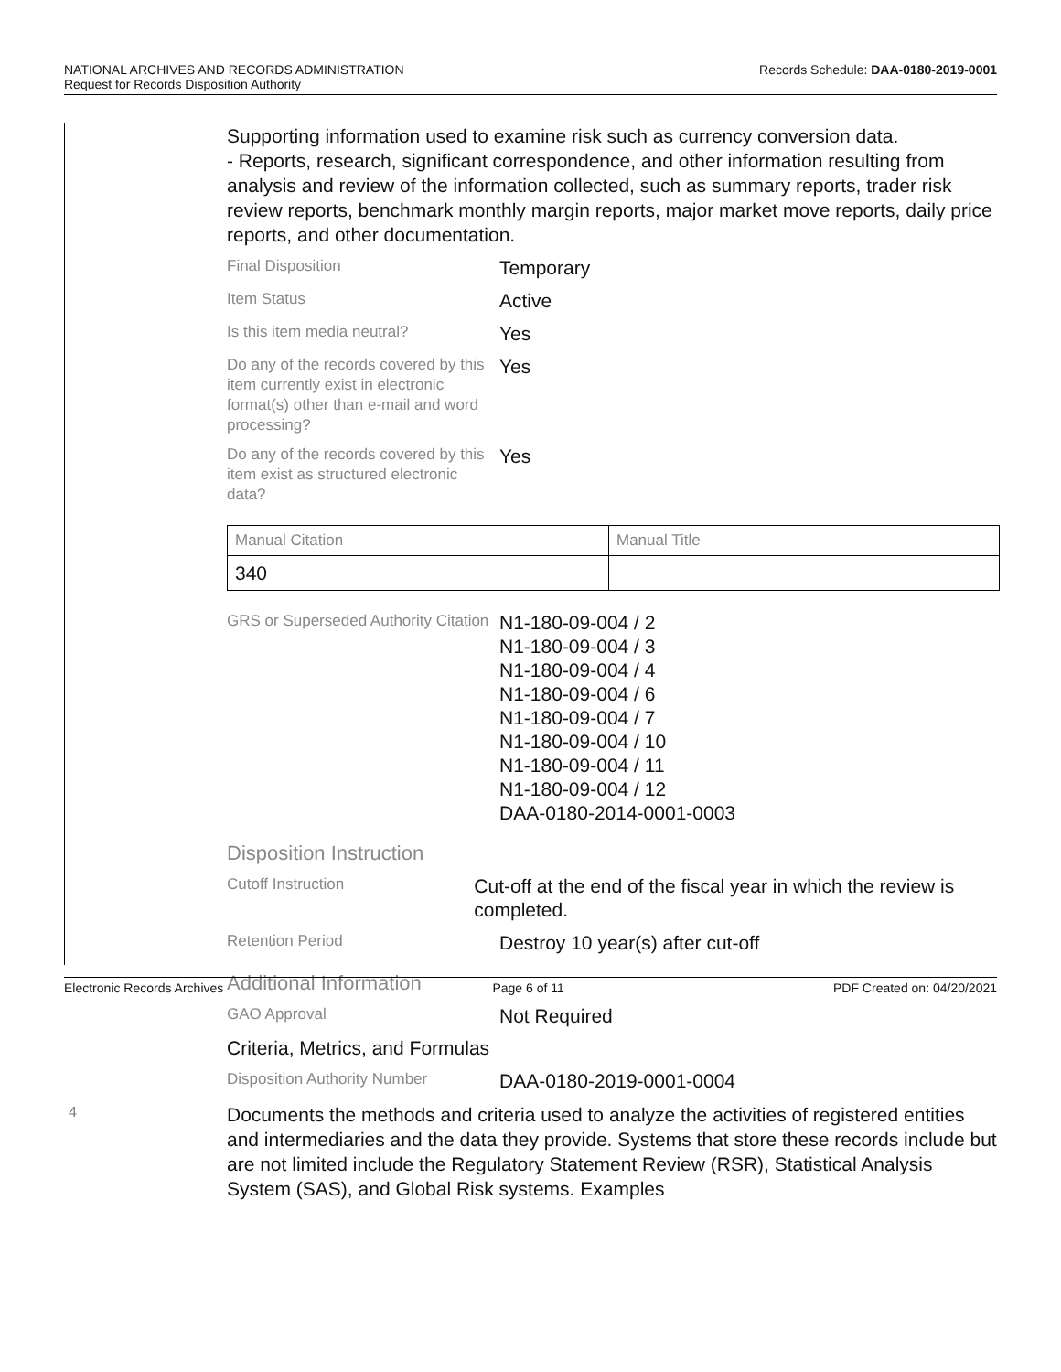Records Schedule: DAA-0180-2019-0001 NATIONAL ARCHIVES AND RECORDS ADMINISTRATION
Request for Records Disposition Authority
4
Supporting information used to examine risk such as currency conversion data.
- Reports, research, significant correspondence, and other information resulting from analysis and review of the information collected, such as summary reports, trader risk review reports, benchmark monthly margin reports, major market move reports, daily price reports, and other documentation.
Final Disposition
Temporary
Item Status
Active
Is this item media neutral?
Yes
Do any of the records covered by this item currently exist in electronic format(s) other than e-mail and word processing?
Yes
Do any of the records covered by this item exist as structured electronic data?
Yes
| Manual Citation | Manual Title |
| --- | --- |
| 340 | |
GRS or Superseded Authority Citation
N1-180-09-004 / 2
N1-180-09-004 / 3
N1-180-09-004 / 4
N1-180-09-004 / 6
N1-180-09-004 / 7
N1-180-09-004 / 10
N1-180-09-004 / 11
N1-180-09-004 / 12
DAA-0180-2014-0001-0003
Disposition Instruction
Cutoff Instruction
Cut-off at the end of the fiscal year in which the review is completed.
Retention Period
Destroy 10 year(s) after cut-off
Additional Information
GAO Approval
Not Required
Criteria, Metrics, and Formulas
Disposition Authority Number
DAA-0180-2019-0001-0004
Documents the methods and criteria used to analyze the activities of registered entities and intermediaries and the data they provide. Systems that store these records include but are not limited include the Regulatory Statement Review (RSR), Statistical Analysis System (SAS), and Global Risk systems. Examples
Electronic Records Archives Page 6 of 11 PDF Created on: 04/20/2021